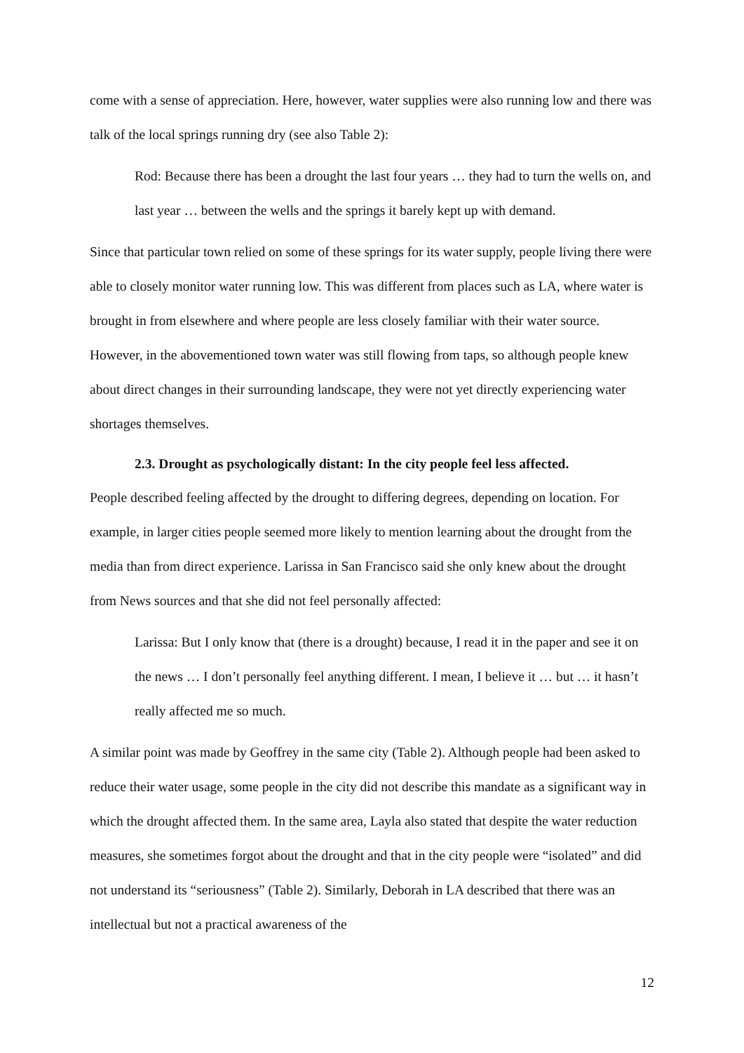come with a sense of appreciation. Here, however, water supplies were also running low and there was talk of the local springs running dry (see also Table 2):
Rod: Because there has been a drought the last four years … they had to turn the wells on, and last year … between the wells and the springs it barely kept up with demand.
Since that particular town relied on some of these springs for its water supply, people living there were able to closely monitor water running low. This was different from places such as LA, where water is brought in from elsewhere and where people are less closely familiar with their water source. However, in the abovementioned town water was still flowing from taps, so although people knew about direct changes in their surrounding landscape, they were not yet directly experiencing water shortages themselves.
2.3. Drought as psychologically distant: In the city people feel less affected.
People described feeling affected by the drought to differing degrees, depending on location. For example, in larger cities people seemed more likely to mention learning about the drought from the media than from direct experience. Larissa in San Francisco said she only knew about the drought from News sources and that she did not feel personally affected:
Larissa: But I only know that (there is a drought) because, I read it in the paper and see it on the news … I don’t personally feel anything different. I mean, I believe it … but … it hasn’t really affected me so much.
A similar point was made by Geoffrey in the same city (Table 2). Although people had been asked to reduce their water usage, some people in the city did not describe this mandate as a significant way in which the drought affected them. In the same area, Layla also stated that despite the water reduction measures, she sometimes forgot about the drought and that in the city people were “isolated” and did not understand its “seriousness” (Table 2). Similarly, Deborah in LA described that there was an intellectual but not a practical awareness of the
12